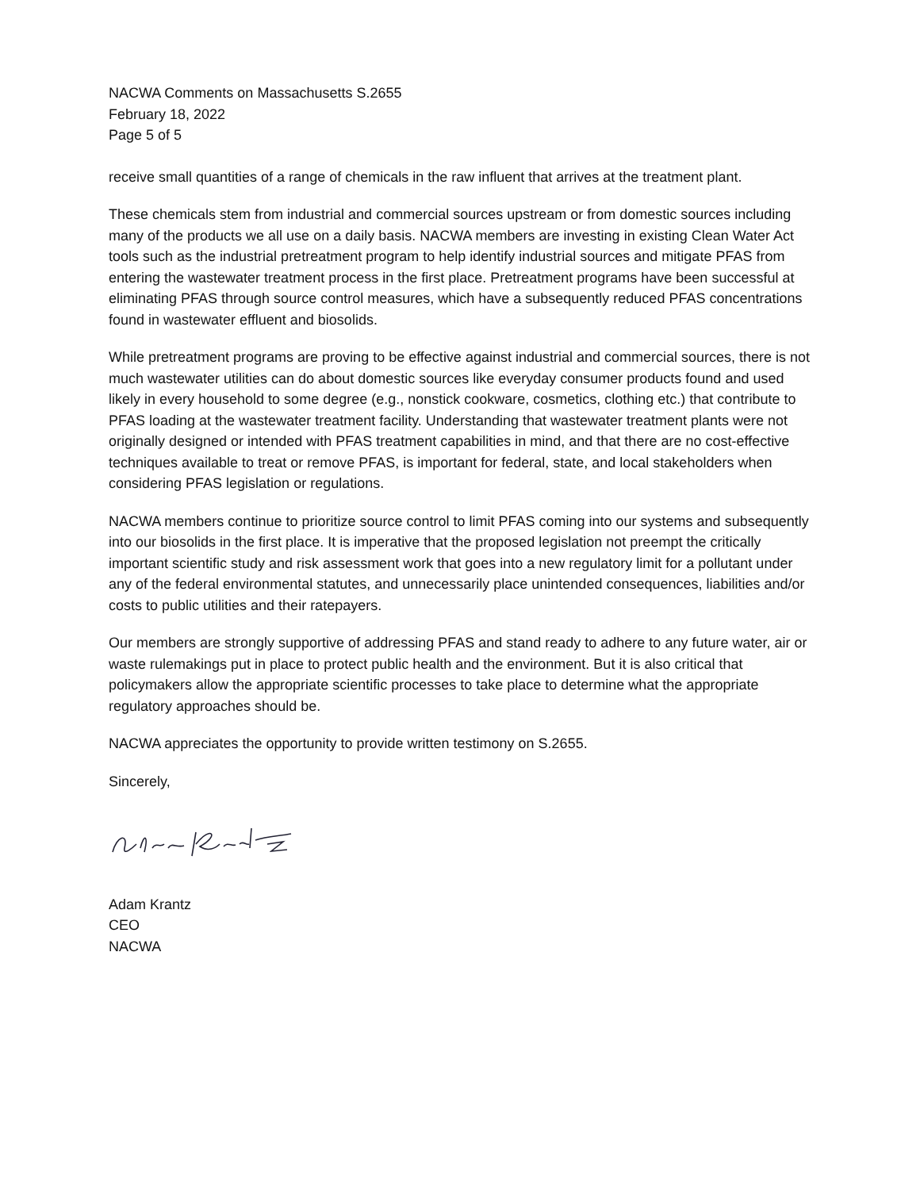NACWA Comments on Massachusetts S.2655
February 18, 2022
Page 5 of 5
receive small quantities of a range of chemicals in the raw influent that arrives at the treatment plant.
These chemicals stem from industrial and commercial sources upstream or from domestic sources including many of the products we all use on a daily basis. NACWA members are investing in existing Clean Water Act tools such as the industrial pretreatment program to help identify industrial sources and mitigate PFAS from entering the wastewater treatment process in the first place. Pretreatment programs have been successful at eliminating PFAS through source control measures, which have a subsequently reduced PFAS concentrations found in wastewater effluent and biosolids.
While pretreatment programs are proving to be effective against industrial and commercial sources, there is not much wastewater utilities can do about domestic sources like everyday consumer products found and used likely in every household to some degree (e.g., nonstick cookware, cosmetics, clothing etc.) that contribute to PFAS loading at the wastewater treatment facility. Understanding that wastewater treatment plants were not originally designed or intended with PFAS treatment capabilities in mind, and that there are no cost-effective techniques available to treat or remove PFAS, is important for federal, state, and local stakeholders when considering PFAS legislation or regulations.
NACWA members continue to prioritize source control to limit PFAS coming into our systems and subsequently into our biosolids in the first place. It is imperative that the proposed legislation not preempt the critically important scientific study and risk assessment work that goes into a new regulatory limit for a pollutant under any of the federal environmental statutes, and unnecessarily place unintended consequences, liabilities and/or costs to public utilities and their ratepayers.
Our members are strongly supportive of addressing PFAS and stand ready to adhere to any future water, air or waste rulemakings put in place to protect public health and the environment. But it is also critical that policymakers allow the appropriate scientific processes to take place to determine what the appropriate regulatory approaches should be.
NACWA appreciates the opportunity to provide written testimony on S.2655.
Sincerely,
Adam Krantz
CEO
NACWA